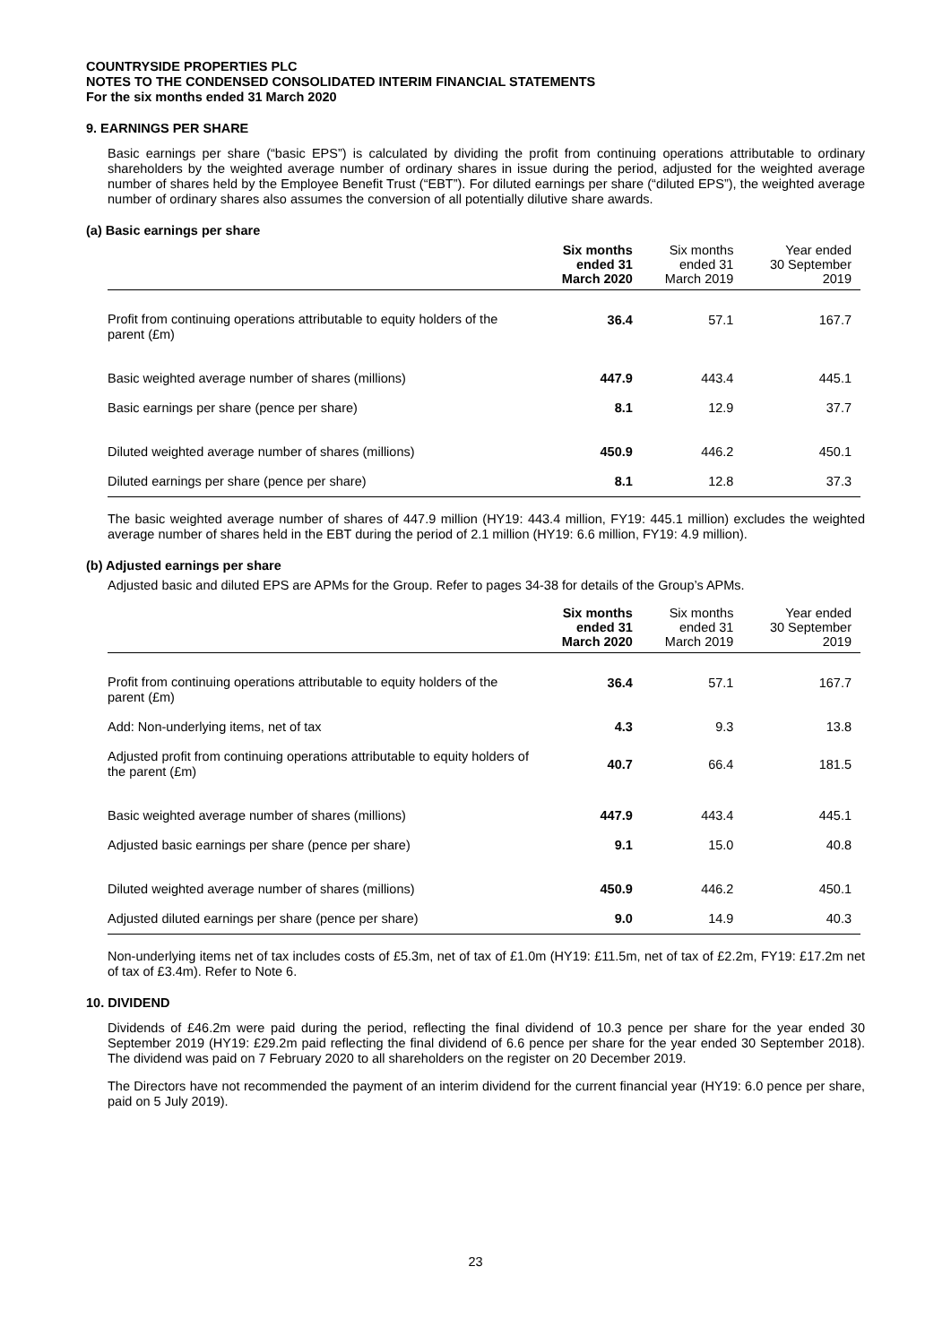COUNTRYSIDE PROPERTIES PLC
NOTES TO THE CONDENSED CONSOLIDATED INTERIM FINANCIAL STATEMENTS
For the six months ended 31 March 2020
9. EARNINGS PER SHARE
Basic earnings per share (“basic EPS”) is calculated by dividing the profit from continuing operations attributable to ordinary shareholders by the weighted average number of ordinary shares in issue during the period, adjusted for the weighted average number of shares held by the Employee Benefit Trust (“EBT”). For diluted earnings per share (“diluted EPS”), the weighted average number of ordinary shares also assumes the conversion of all potentially dilutive share awards.
(a) Basic earnings per share
| | Six months ended 31 March 2020 | Six months ended 31 March 2019 | Year ended 30 September 2019 |
| --- | --- | --- | --- |
| Profit from continuing operations attributable to equity holders of the parent (£m) | 36.4 | 57.1 | 167.7 |
| Basic weighted average number of shares (millions) | 447.9 | 443.4 | 445.1 |
| Basic earnings per share (pence per share) | 8.1 | 12.9 | 37.7 |
| Diluted weighted average number of shares (millions) | 450.9 | 446.2 | 450.1 |
| Diluted earnings per share (pence per share) | 8.1 | 12.8 | 37.3 |
The basic weighted average number of shares of 447.9 million (HY19: 443.4 million, FY19: 445.1 million) excludes the weighted average number of shares held in the EBT during the period of 2.1 million (HY19: 6.6 million, FY19: 4.9 million).
(b) Adjusted earnings per share
Adjusted basic and diluted EPS are APMs for the Group. Refer to pages 34-38 for details of the Group’s APMs.
| | Six months ended 31 March 2020 | Six months ended 31 March 2019 | Year ended 30 September 2019 |
| --- | --- | --- | --- |
| Profit from continuing operations attributable to equity holders of the parent (£m) | 36.4 | 57.1 | 167.7 |
| Add: Non-underlying items, net of tax | 4.3 | 9.3 | 13.8 |
| Adjusted profit from continuing operations attributable to equity holders of the parent (£m) | 40.7 | 66.4 | 181.5 |
| Basic weighted average number of shares (millions) | 447.9 | 443.4 | 445.1 |
| Adjusted basic earnings per share (pence per share) | 9.1 | 15.0 | 40.8 |
| Diluted weighted average number of shares (millions) | 450.9 | 446.2 | 450.1 |
| Adjusted diluted earnings per share (pence per share) | 9.0 | 14.9 | 40.3 |
Non-underlying items net of tax includes costs of £5.3m, net of tax of £1.0m (HY19: £11.5m, net of tax of £2.2m, FY19: £17.2m net of tax of £3.4m). Refer to Note 6.
10. DIVIDEND
Dividends of £46.2m were paid during the period, reflecting the final dividend of 10.3 pence per share for the year ended 30 September 2019 (HY19: £29.2m paid reflecting the final dividend of 6.6 pence per share for the year ended 30 September 2018). The dividend was paid on 7 February 2020 to all shareholders on the register on 20 December 2019.
The Directors have not recommended the payment of an interim dividend for the current financial year (HY19: 6.0 pence per share, paid on 5 July 2019).
23